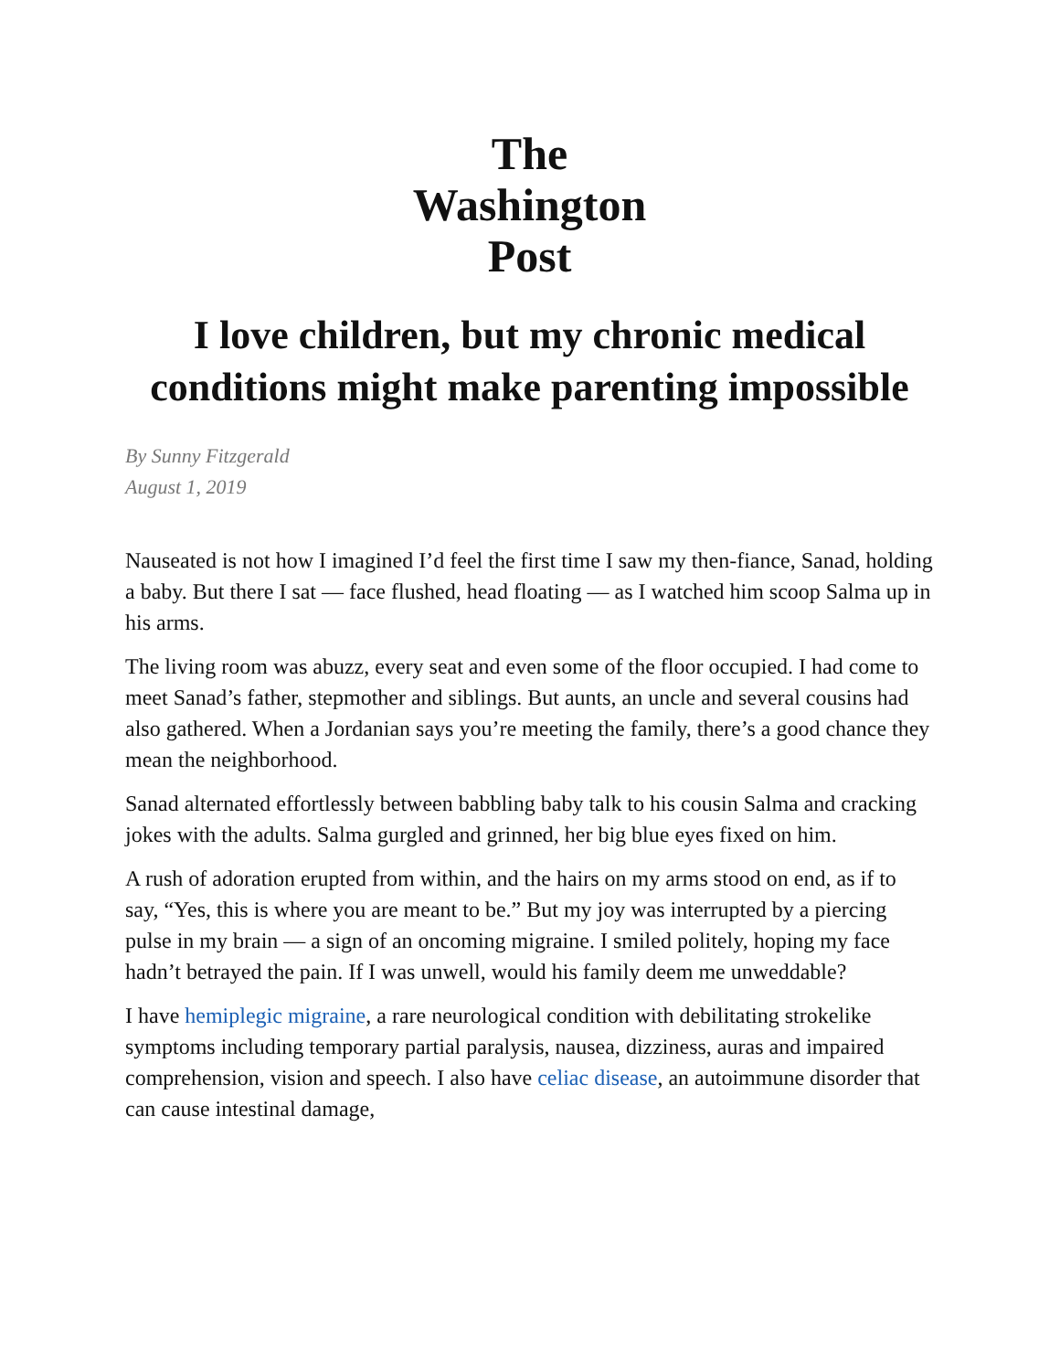The
Washington
Post
I love children, but my chronic medical conditions might make parenting impossible
By Sunny Fitzgerald
August 1, 2019
Nauseated is not how I imagined I’d feel the first time I saw my then-fiance, Sanad, holding a baby. But there I sat — face flushed, head floating — as I watched him scoop Salma up in his arms.
The living room was abuzz, every seat and even some of the floor occupied. I had come to meet Sanad’s father, stepmother and siblings. But aunts, an uncle and several cousins had also gathered. When a Jordanian says you’re meeting the family, there’s a good chance they mean the neighborhood.
Sanad alternated effortlessly between babbling baby talk to his cousin Salma and cracking jokes with the adults. Salma gurgled and grinned, her big blue eyes fixed on him.
A rush of adoration erupted from within, and the hairs on my arms stood on end, as if to say, “Yes, this is where you are meant to be.” But my joy was interrupted by a piercing pulse in my brain — a sign of an oncoming migraine. I smiled politely, hoping my face hadn’t betrayed the pain. If I was unwell, would his family deem me unweddable?
I have hemiplegic migraine, a rare neurological condition with debilitating strokelike symptoms including temporary partial paralysis, nausea, dizziness, auras and impaired comprehension, vision and speech. I also have celiac disease, an autoimmune disorder that can cause intestinal damage,